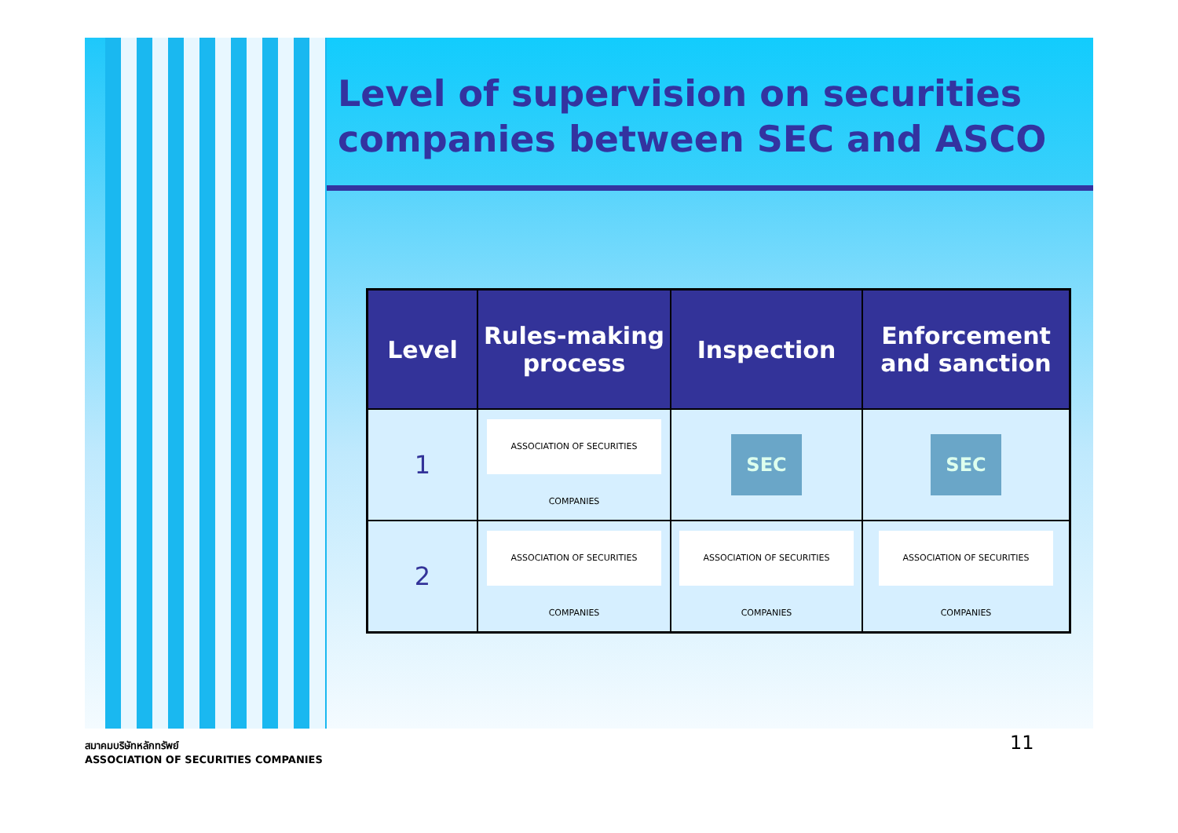Level of supervision on securities companies between SEC and ASCO
| Level | Rules-making process | Inspection | Enforcement and sanction |
| --- | --- | --- | --- |
| 1 | ASSOCIATION OF SECURITIES COMPANIES | SEC | SEC |
| 2 | ASSOCIATION OF SECURITIES COMPANIES | ASSOCIATION OF SECURITIES COMPANIES | ASSOCIATION OF SECURITIES COMPANIES |
11
สมาคมบริษัทหลักทรัพย์
ASSOCIATION OF SECURITIES COMPANIES